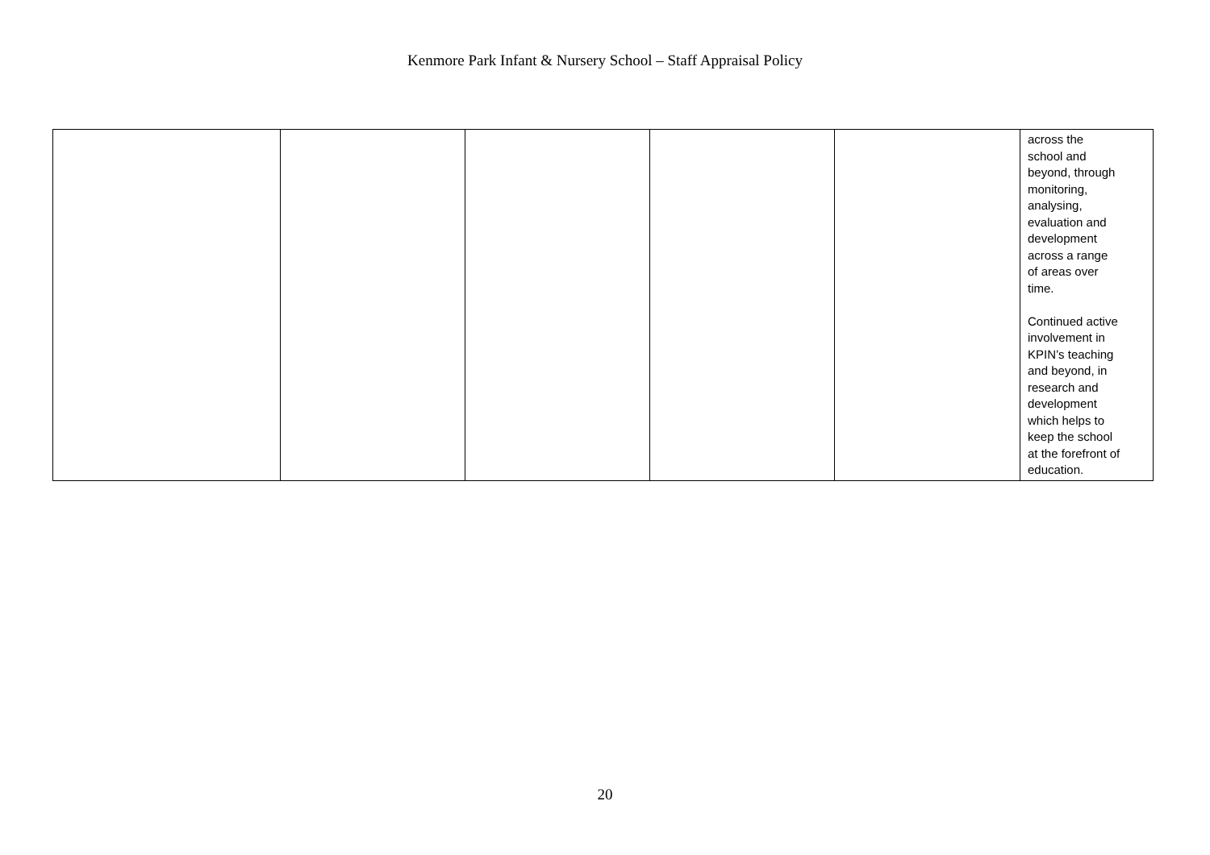Kenmore Park Infant & Nursery School – Staff Appraisal Policy
| | | | | | across the school and beyond, through monitoring, analysing, evaluation and development across a range of areas over time. Continued active involvement in KPIN’s teaching and beyond, in research and development which helps to keep the school at the forefront of education. |
20